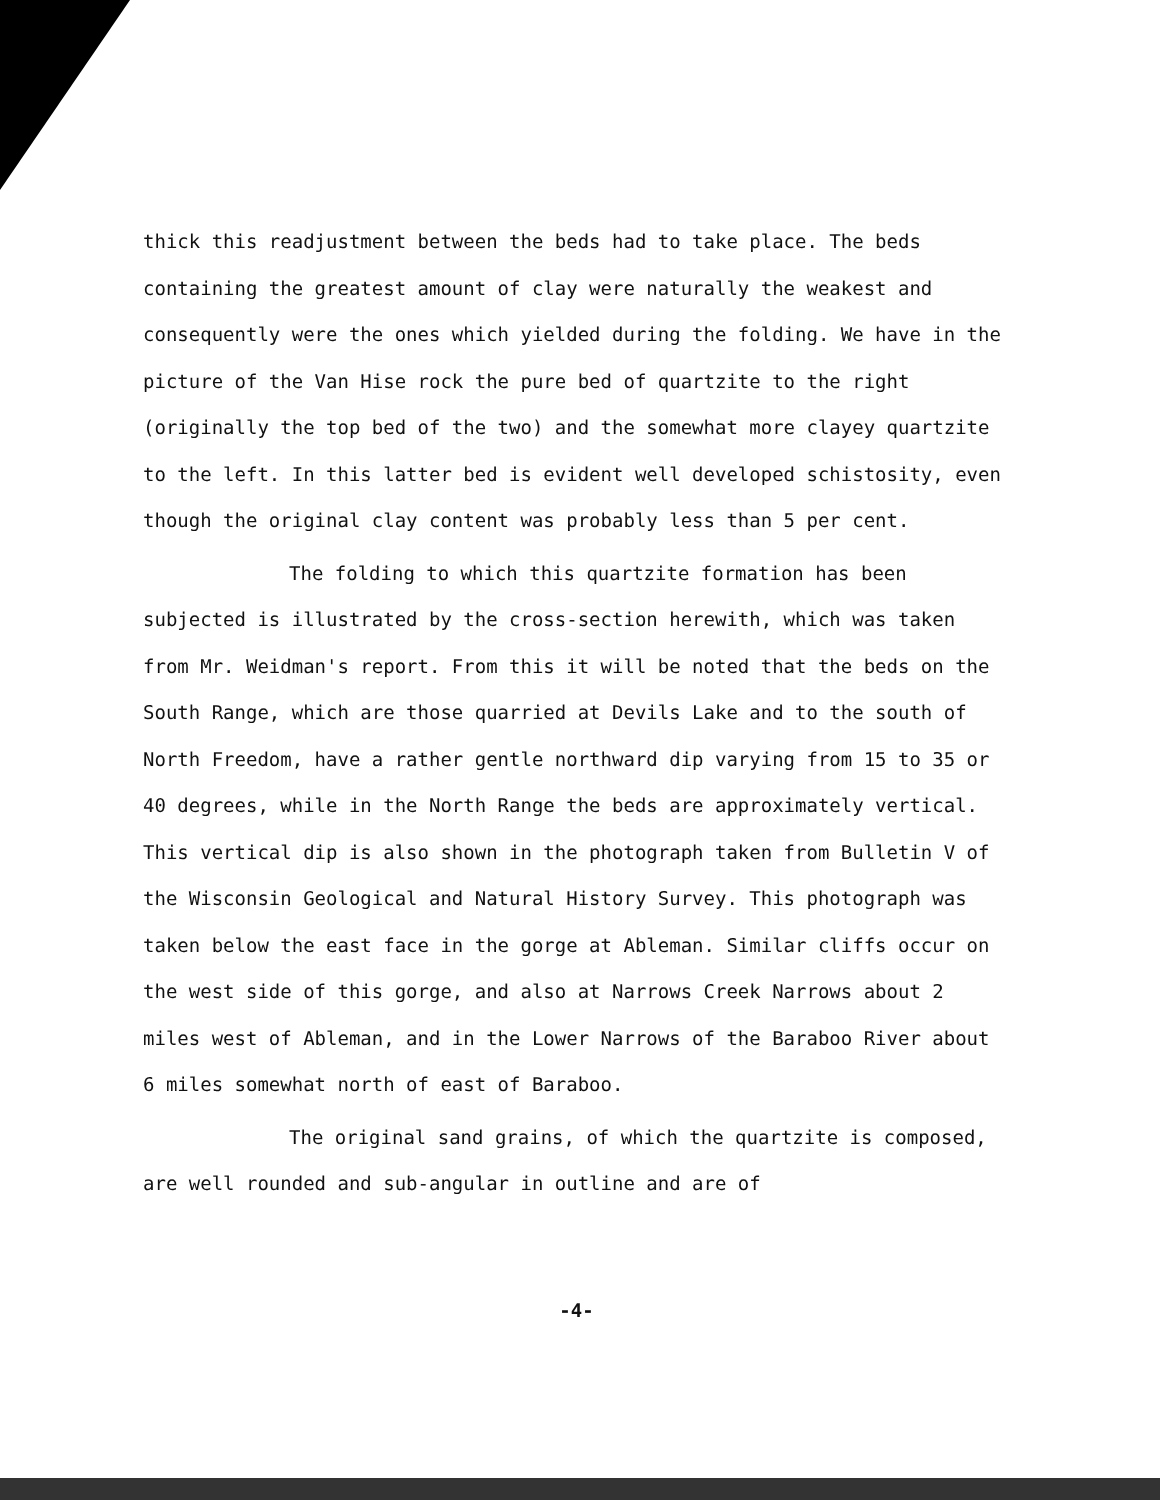thick this readjustment between the beds had to take place. The beds containing the greatest amount of clay were naturally the weakest and consequently were the ones which yielded during the folding. We have in the picture of the Van Hise rock the pure bed of quartzite to the right (originally the top bed of the two) and the somewhat more clayey quartzite to the left. In this latter bed is evident well developed schistosity, even though the original clay content was probably less than 5 per cent.
The folding to which this quartzite formation has been subjected is illustrated by the cross-section herewith, which was taken from Mr. Weidman's report. From this it will be noted that the beds on the South Range, which are those quarried at Devils Lake and to the south of North Freedom, have a rather gentle northward dip varying from 15 to 35 or 40 degrees, while in the North Range the beds are approximately vertical. This vertical dip is also shown in the photograph taken from Bulletin V of the Wisconsin Geological and Natural History Survey. This photograph was taken below the east face in the gorge at Ableman. Similar cliffs occur on the west side of this gorge, and also at Narrows Creek Narrows about 2 miles west of Ableman, and in the Lower Narrows of the Baraboo River about 6 miles somewhat north of east of Baraboo.
The original sand grains, of which the quartzite is composed, are well rounded and sub-angular in outline and are of
-4-